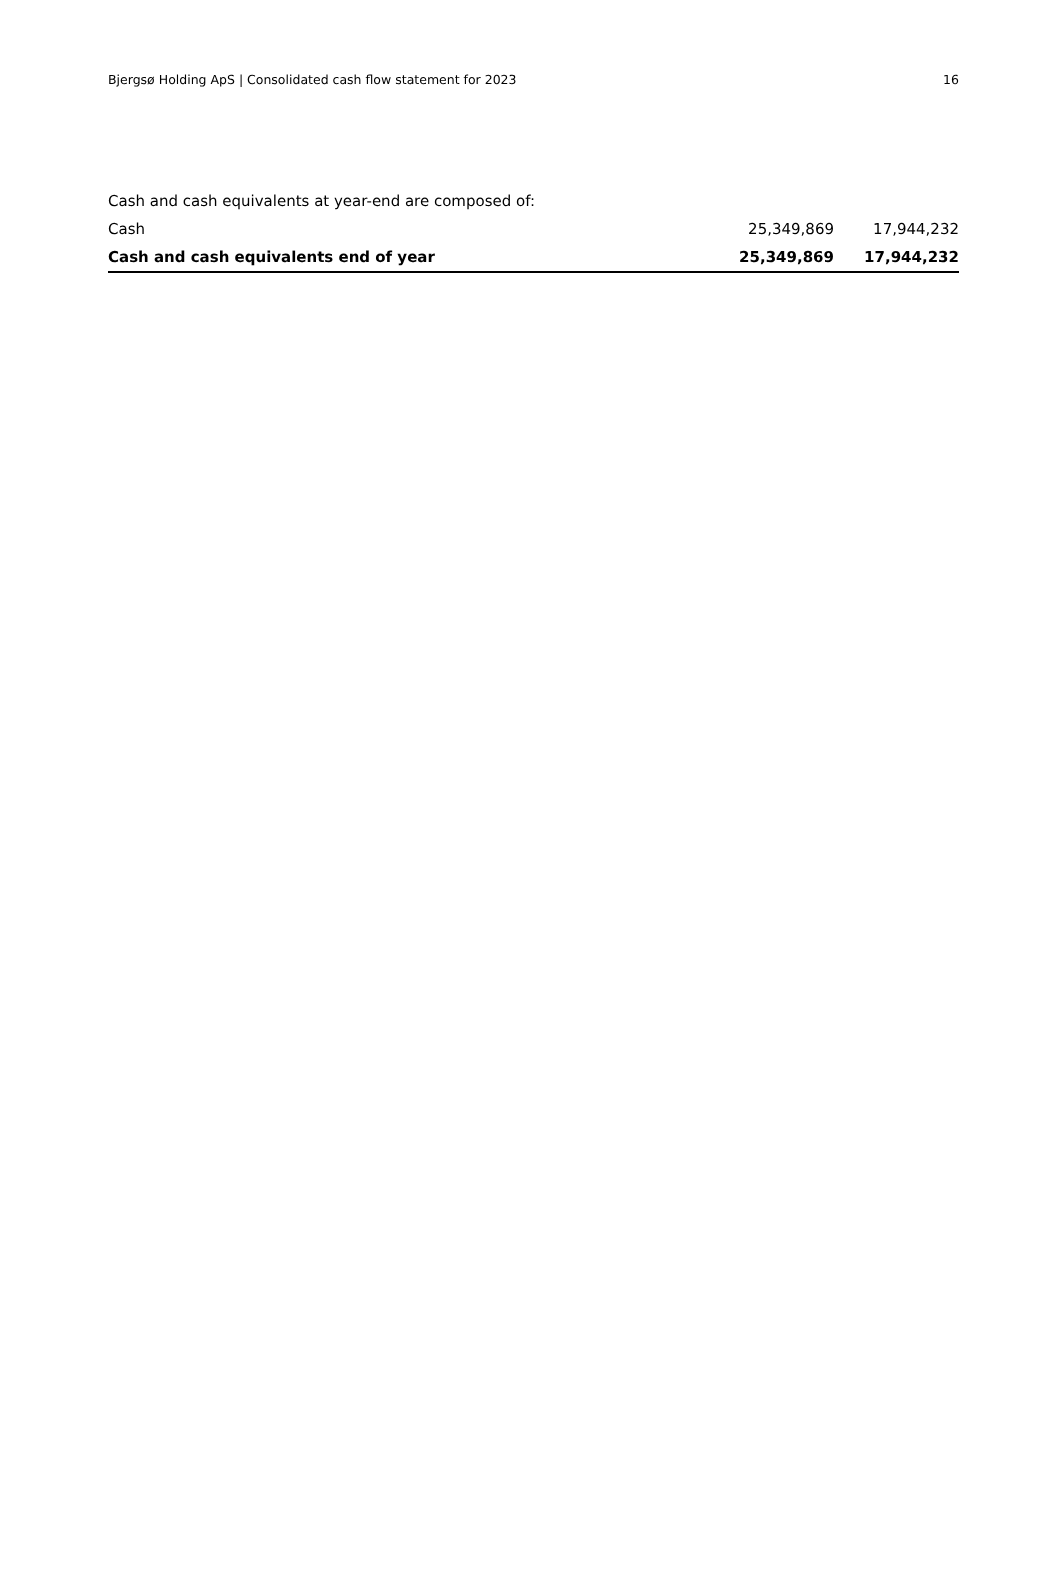Bjergsø Holding ApS | Consolidated cash flow statement for 2023 16
| Cash and cash equivalents at year-end are composed of: | | |
| Cash | 25,349,869 | 17,944,232 |
| Cash and cash equivalents end of year | 25,349,869 | 17,944,232 |